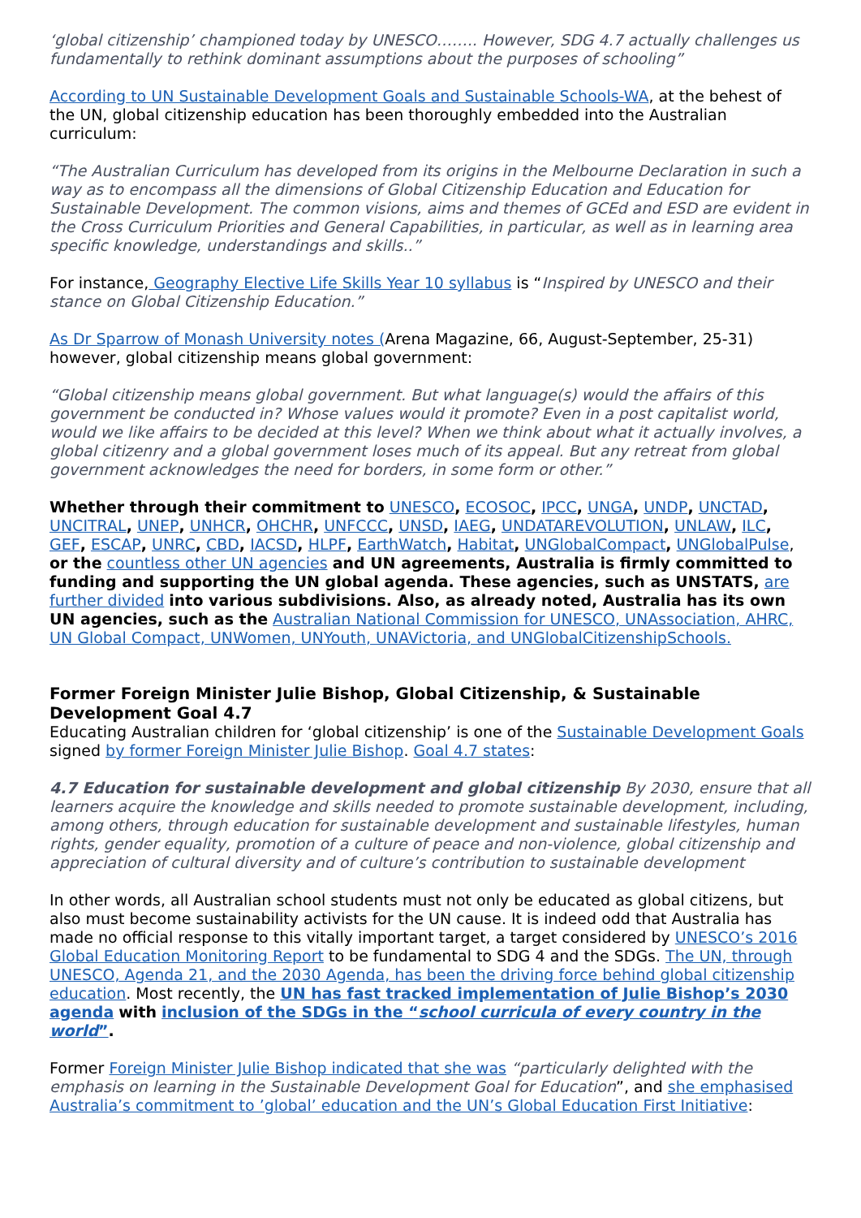‘global citizenship’ championed today by UNESCO…….. However, SDG 4.7 actually challenges us fundamentally to rethink dominant assumptions about the purposes of schooling”
According to UN Sustainable Development Goals and Sustainable Schools-WA, at the behest of the UN, global citizenship education has been thoroughly embedded into the Australian curriculum:
“The Australian Curriculum has developed from its origins in the Melbourne Declaration in such a way as to encompass all the dimensions of Global Citizenship Education and Education for Sustainable Development. The common visions, aims and themes of GCEd and ESD are evident in the Cross Curriculum Priorities and General Capabilities, in particular, as well as in learning area specific knowledge, understandings and skills..”
For instance, Geography Elective Life Skills Year 10 syllabus is “Inspired by UNESCO and their stance on Global Citizenship Education.”
As Dr Sparrow of Monash University notes (Arena Magazine, 66, August-September, 25-31) however, global citizenship means global government:
“Global citizenship means global government. But what language(s) would the affairs of this government be conducted in? Whose values would it promote? Even in a post capitalist world, would we like affairs to be decided at this level? When we think about what it actually involves, a global citizenry and a global government loses much of its appeal. But any retreat from global government acknowledges the need for borders, in some form or other.”
Whether through their commitment to UNESCO, ECOSOC, IPCC, UNGA, UNDP, UNCTAD, UNCITRAL, UNEP, UNHCR, OHCHR, UNFCCC, UNSD, IAEG, UNDATAREVOLUTION, UNLAW, ILC, GEF, ESCAP, UNRC, CBD, IACSD, HLPF, EarthWatch, Habitat, UNGlobalCompact, UNGlobalPulse, or the countless other UN agencies and UN agreements, Australia is firmly committed to funding and supporting the UN global agenda. These agencies, such as UNSTATS, are further divided into various subdivisions. Also, as already noted, Australia has its own UN agencies, such as the Australian National Commission for UNESCO, UNAssociation, AHRC, UN Global Compact, UNWomen, UNYouth, UNAVictoria, and UNGlobalCitizenshipSchools.
Former Foreign Minister Julie Bishop, Global Citizenship, & Sustainable Development Goal 4.7
Educating Australian children for ‘global citizenship’ is one of the Sustainable Development Goals signed by former Foreign Minister Julie Bishop. Goal 4.7 states:
4.7 Education for sustainable development and global citizenship By 2030, ensure that all learners acquire the knowledge and skills needed to promote sustainable development, including, among others, through education for sustainable development and sustainable lifestyles, human rights, gender equality, promotion of a culture of peace and non-violence, global citizenship and appreciation of cultural diversity and of culture’s contribution to sustainable development
In other words, all Australian school students must not only be educated as global citizens, but also must become sustainability activists for the UN cause. It is indeed odd that Australia has made no official response to this vitally important target, a target considered by UNESCO’s 2016 Global Education Monitoring Report to be fundamental to SDG 4 and the SDGs. The UN, through UNESCO, Agenda 21, and the 2030 Agenda, has been the driving force behind global citizenship education. Most recently, the UN has fast tracked implementation of Julie Bishop’s 2030 agenda with inclusion of the SDGs in the “school curricula of every country in the world”.
Former Foreign Minister Julie Bishop indicated that she was “particularly delighted with the emphasis on learning in the Sustainable Development Goal for Education”, and she emphasised Australia’s commitment to ’global’ education and the UN’s Global Education First Initiative: